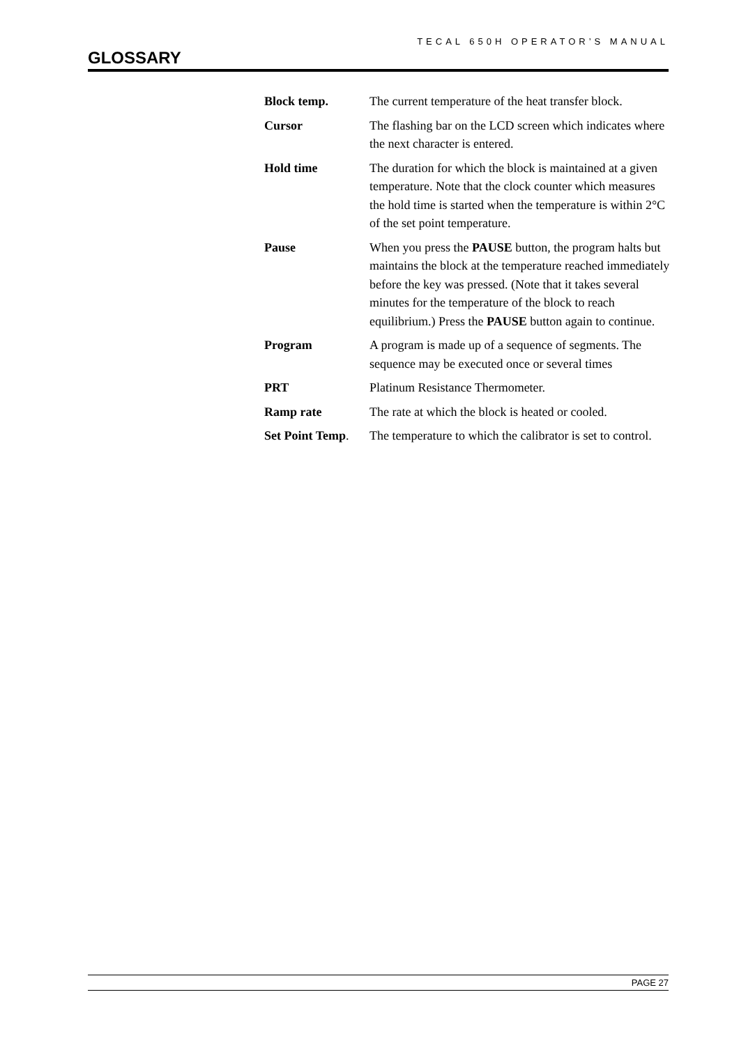TECAL 650H OPERATOR’S MANUAL
GLOSSARY
Block temp. The current temperature of the heat transfer block.
Cursor The flashing bar on the LCD screen which indicates where the next character is entered.
Hold time The duration for which the block is maintained at a given temperature. Note that the clock counter which measures the hold time is started when the temperature is within 2°C of the set point temperature.
Pause When you press the PAUSE button, the program halts but maintains the block at the temperature reached immediately before the key was pressed. (Note that it takes several minutes for the temperature of the block to reach equilibrium.) Press the PAUSE button again to continue.
Program A program is made up of a sequence of segments. The sequence may be executed once or several times
PRT Platinum Resistance Thermometer.
Ramp rate The rate at which the block is heated or cooled.
Set Point Temp.
The temperature to which the calibrator is set to control.
PAGE 27